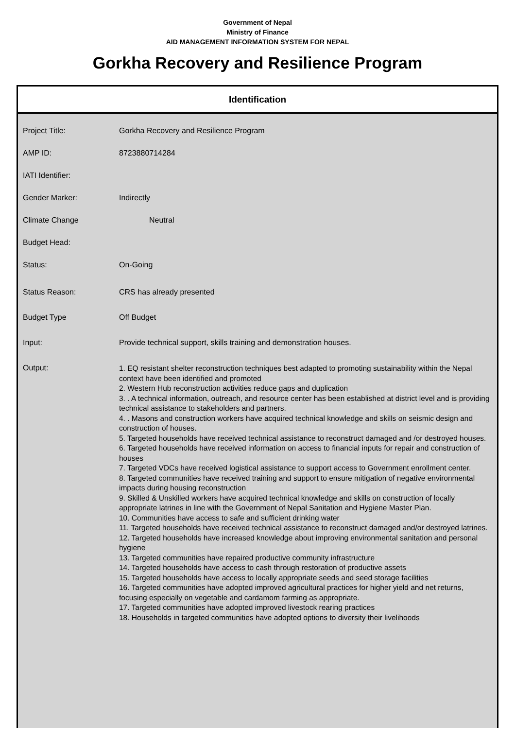Government of Nepal
Ministry of Finance
AID MANAGEMENT INFORMATION SYSTEM FOR NEPAL
Gorkha Recovery and Resilience Program
Identification
| Project Title: | Gorkha Recovery and Resilience Program |
| AMP ID: | 8723880714284 |
| IATI Identifier: | |
| Gender Marker: | Indirectly |
| Climate Change | Neutral |
| Budget Head: | |
| Status: | On-Going |
| Status Reason: | CRS has already presented |
| Budget Type | Off Budget |
| Input: | Provide technical support, skills training and demonstration houses. |
| Output: | 1. EQ resistant shelter reconstruction techniques best adapted to promoting sustainability within the Nepal context have been identified and promoted 2. Western Hub reconstruction activities reduce gaps and duplication 3. . A technical information, outreach, and resource center has been established at district level and is providing technical assistance to stakeholders and partners. 4. . Masons and construction workers have acquired technical knowledge and skills on seismic design and construction of houses. 5. Targeted households have received technical assistance to reconstruct damaged and /or destroyed houses. 6. Targeted households have received information on access to financial inputs for repair and construction of houses 7. Targeted VDCs have received logistical assistance to support access to Government enrollment center. 8. Targeted communities have received training and support to ensure mitigation of negative environmental impacts during housing reconstruction 9. Skilled & Unskilled workers have acquired technical knowledge and skills on construction of locally appropriate latrines in line with the Government of Nepal Sanitation and Hygiene Master Plan. 10. Communities have access to safe and sufficient drinking water 11. Targeted households have received technical assistance to reconstruct damaged and/or destroyed latrines. 12. Targeted households have increased knowledge about improving environmental sanitation and personal hygiene 13. Targeted communities have repaired productive community infrastructure 14. Targeted households have access to cash through restoration of productive assets 15. Targeted households have access to locally appropriate seeds and seed storage facilities 16. Targeted communities have adopted improved agricultural practices for higher yield and net returns, focusing especially on vegetable and cardamom farming as appropriate. 17. Targeted communities have adopted improved livestock rearing practices 18. Households in targeted communities have adopted options to diversity their livelihoods |